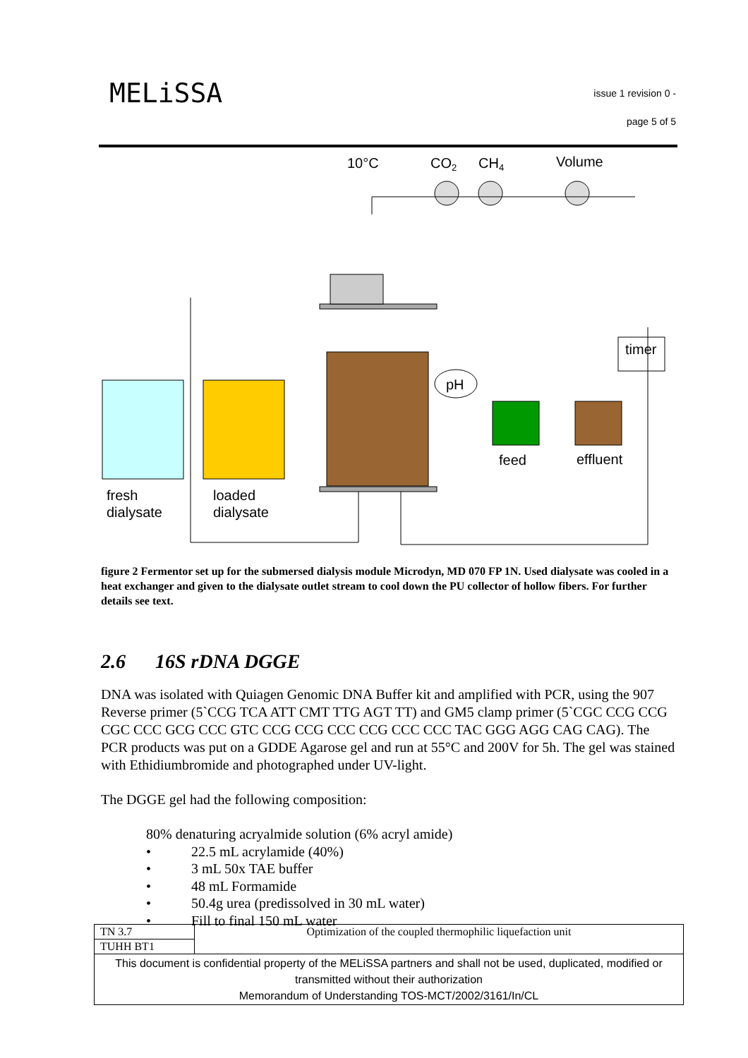MELiSSA
issue 1 revision 0 -
page 5 of 5
10°C
CO2
CH4
Volume
timer
pH
feed
effluent
fresh
dialysate
loaded
dialysate
figure 2 Fermentor set up for the submersed dialysis module Microdyn, MD 070 FP 1N. Used dialysate was cooled in a heat exchanger and given to the dialysate outlet stream to cool down the PU collector of hollow fibers. For further details see text.
2.6 16S rDNA DGGE
DNA was isolated with Quiagen Genomic DNA Buffer kit and amplified with PCR, using the 907 Reverse primer (5`CCG TCA ATT CMT TTG AGT TT) and GM5 clamp primer (5`CGC CCG CCG CGC CCC GCG CCC GTC CCG CCG CCC CCG CCC CCC TAC GGG AGG CAG CAG). The PCR products was put on a GDDE Agarose gel and run at 55°C and 200V for 5h. The gel was stained with Ethidiumbromide and photographed under UV-light.
The DGGE gel had the following composition:
80% denaturing acryalmide solution (6% acryl amide)
• 22.5 mL acrylamide (40%)
• 3 mL 50x TAE buffer
• 48 mL Formamide
• 50.4g urea (predissolved in 30 mL water)
• Fill to final 150 mL water
| TN 3.7 | Optimization of the coupled thermophilic liquefaction unit |
| TUHH BT1 | |
| This document is confidential property of the MELiSSA partners and shall not be used, duplicated, modified or transmitted without their authorization Memorandum of Understanding TOS-MCT/2002/3161/In/CL | |